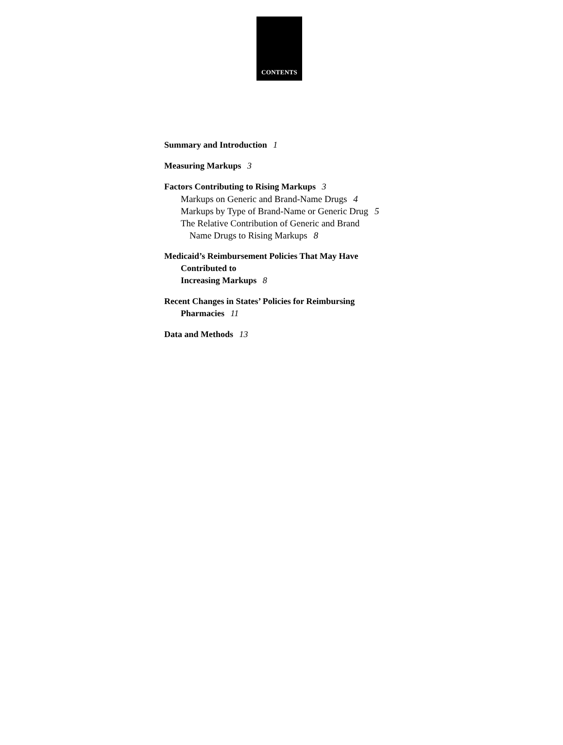CONTENTS
Summary and Introduction 1
Measuring Markups 3
Factors Contributing to Rising Markups 3
Markups on Generic and Brand-Name Drugs 4
Markups by Type of Brand-Name or Generic Drug 5
The Relative Contribution of Generic and Brand
Name Drugs to Rising Markups 8
Medicaid’s Reimbursement Policies That May Have
Contributed to
Increasing Markups 8
Recent Changes in States’ Policies for Reimbursing
Pharmacies 11
Data and Methods 13